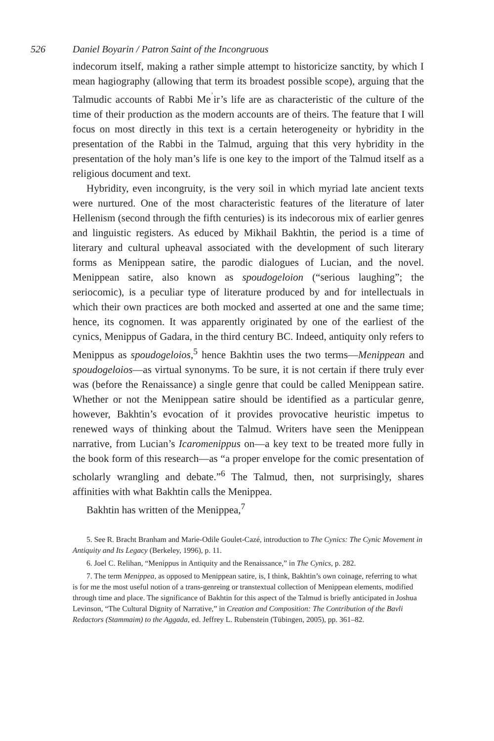526 Daniel Boyarin / Patron Saint of the Incongruous
indecorum itself, making a rather simple attempt to historicize sanctity, by which I mean hagiography (allowing that term its broadest possible scope), arguing that the Talmudic accounts of Rabbi Me<sup>ʾ</sup>ir’s life are as characteristic of the culture of the time of their production as the modern accounts are of theirs. The feature that I will focus on most directly in this text is a certain heterogeneity or hybridity in the presentation of the Rabbi in the Talmud, arguing that this very hybridity in the presentation of the holy man’s life is one key to the import of the Talmud itself as a religious document and text.
Hybridity, even incongruity, is the very soil in which myriad late ancient texts were nurtured. One of the most characteristic features of the literature of later Hellenism (second through the fifth centuries) is its indecorous mix of earlier genres and linguistic registers. As educed by Mikhail Bakhtin, the period is a time of literary and cultural upheaval associated with the development of such literary forms as Menippean satire, the parodic dialogues of Lucian, and the novel. Menippean satire, also known as spoudogeloion (“serious laughing”; the seriocomic), is a peculiar type of literature produced by and for intellectuals in which their own practices are both mocked and asserted at one and the same time; hence, its cognomen. It was apparently originated by one of the earliest of the cynics, Menippus of Gadara, in the third century BC. Indeed, antiquity only refers to Menippus as spoudogeloios,<sup>5</sup> hence Bakhtin uses the two terms—Menippean and spoudogeloios—as virtual synonyms. To be sure, it is not certain if there truly ever was (before the Renaissance) a single genre that could be called Menippean satire. Whether or not the Menippean satire should be identified as a particular genre, however, Bakhtin’s evocation of it provides provocative heuristic impetus to renewed ways of thinking about the Talmud. Writers have seen the Menippean narrative, from Lucian’s Icaromenippus on—a key text to be treated more fully in the book form of this research—as “a proper envelope for the comic presentation of scholarly wrangling and debate.”<sup>6</sup> The Talmud, then, not surprisingly, shares affinities with what Bakhtin calls the Menippea.
Bakhtin has written of the Menippea,<sup>7</sup>
5. See R. Bracht Branham and Marie-Odile Goulet-Cazé, introduction to The Cynics: The Cynic Movement in Antiquity and Its Legacy (Berkeley, 1996), p. 11.
6. Joel C. Relihan, “Menippus in Antiquity and the Renaissance,” in The Cynics, p. 282.
7. The term Menippea, as opposed to Menippean satire, is, I think, Bakhtin’s own coinage, referring to what is for me the most useful notion of a trans-genreing or transtextual collection of Menippean elements, modified through time and place. The significance of Bakhtin for this aspect of the Talmud is briefly anticipated in Joshua Levinson, “The Cultural Dignity of Narrative,” in Creation and Composition: The Contribution of the Bavli Redactors (Stammaim) to the Aggada, ed. Jeffrey L. Rubenstein (Tübingen, 2005), pp. 361–82.